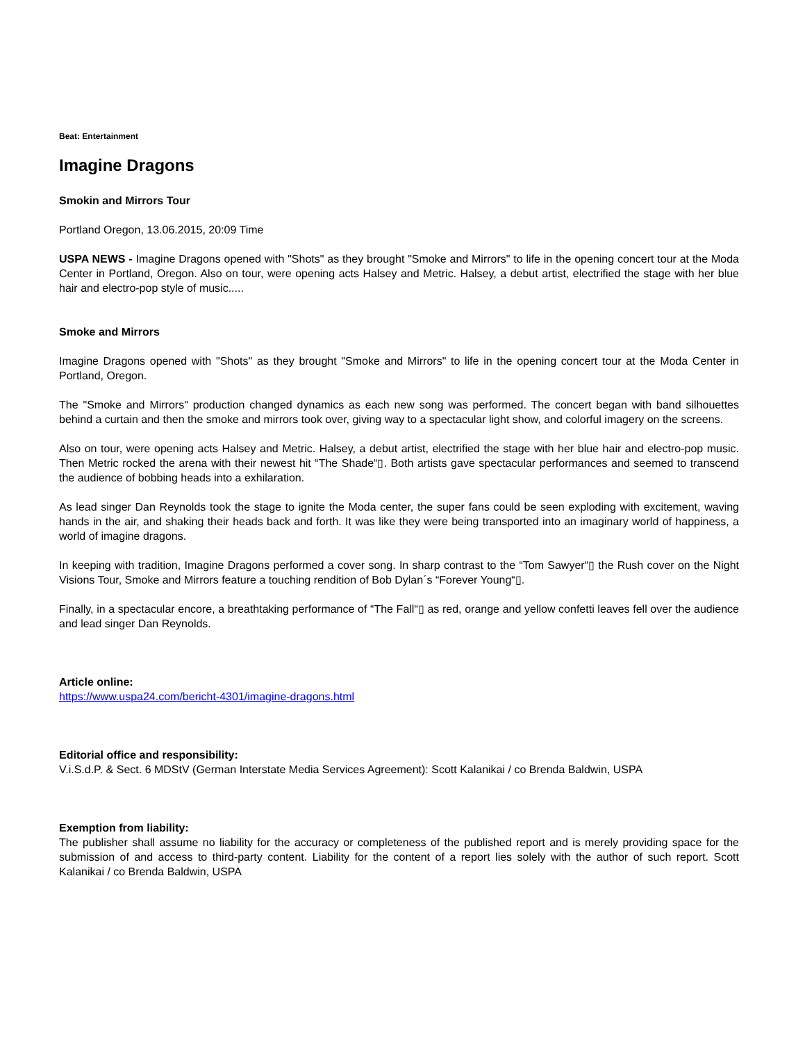Beat: Entertainment
Imagine Dragons
Smokin and Mirrors Tour
Portland Oregon, 13.06.2015, 20:09 Time
USPA NEWS - Imagine Dragons opened with "Shots" as they brought "Smoke and Mirrors" to life in the opening concert tour at the Moda Center in Portland, Oregon. Also on tour, were opening acts Halsey and Metric. Halsey, a debut artist, electrified the stage with her blue hair and electro-pop style of music.....
Smoke and Mirrors
Imagine Dragons opened with "Shots" as they brought "Smoke and Mirrors" to life in the opening concert tour at the Moda Center in Portland, Oregon.
The "Smoke and Mirrors" production changed dynamics as each new song was performed. The concert began with band silhouettes behind a curtain and then the smoke and mirrors took over, giving way to a spectacular light show, and colorful imagery on the screens.
Also on tour, were opening acts Halsey and Metric. Halsey, a debut artist, electrified the stage with her blue hair and electro-pop music. Then Metric rocked the arena with their newest hit “The Shade“▯. Both artists gave spectacular performances and seemed to transcend the audience of bobbing heads into a exhilaration.
As lead singer Dan Reynolds took the stage to ignite the Moda center, the super fans could be seen exploding with excitement, waving hands in the air, and shaking their heads back and forth. It was like they were being transported into an imaginary world of happiness, a world of imagine dragons.
In keeping with tradition, Imagine Dragons performed a cover song. In sharp contrast to the “Tom Sawyer“▯ the Rush cover on the Night Visions Tour, Smoke and Mirrors feature a touching rendition of Bob Dylan´s “Forever Young“▯.
Finally, in a spectacular encore, a breathtaking performance of “The Fall“▯ as red, orange and yellow confetti leaves fell over the audience and lead singer Dan Reynolds.
Article online:
https://www.uspa24.com/bericht-4301/imagine-dragons.html
Editorial office and responsibility:
V.i.S.d.P. & Sect. 6 MDStV (German Interstate Media Services Agreement): Scott Kalanikai / co Brenda Baldwin, USPA
Exemption from liability:
The publisher shall assume no liability for the accuracy or completeness of the published report and is merely providing space for the submission of and access to third-party content. Liability for the content of a report lies solely with the author of such report. Scott Kalanikai / co Brenda Baldwin, USPA